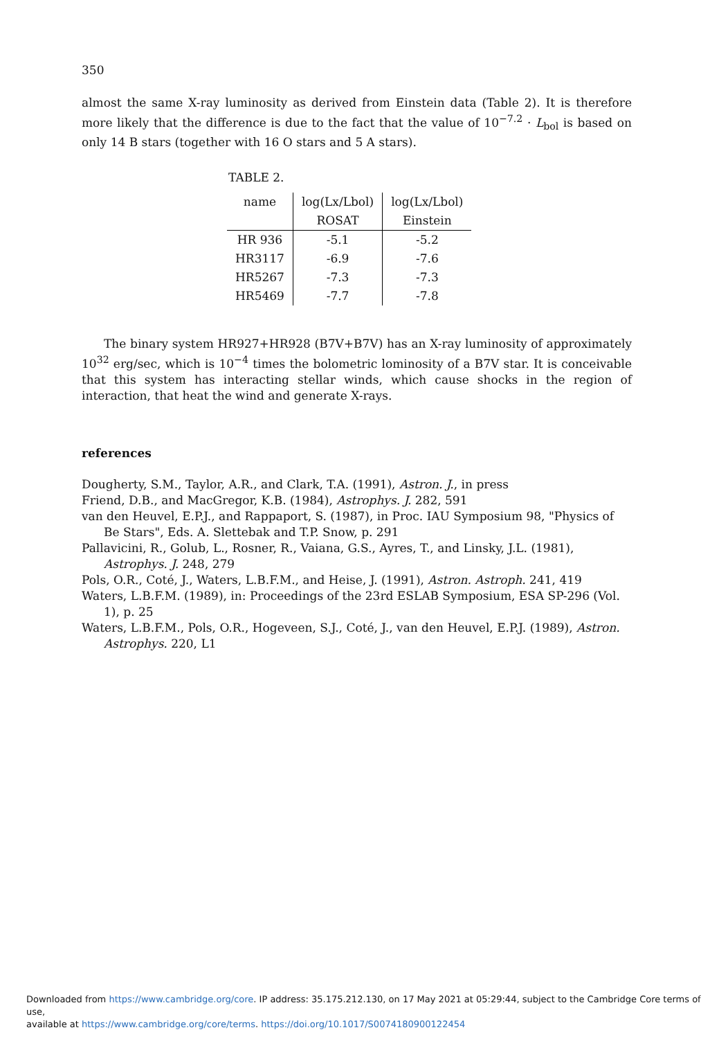350
almost the same X-ray luminosity as derived from Einstein data (Table 2). It is therefore more likely that the difference is due to the fact that the value of 10<sup>−7.2</sup> · L<sub>bol</sub> is based on only 14 B stars (together with 16 O stars and 5 A stars).
TABLE 2.
| name | log(Lx/Lbol) | log(Lx/Lbol) |
| --- | --- | --- |
| | ROSAT | Einstein |
| HR 936 | -5.1 | -5.2 |
| HR3117 | -6.9 | -7.6 |
| HR5267 | -7.3 | -7.3 |
| HR5469 | -7.7 | -7.8 |
The binary system HR927+HR928 (B7V+B7V) has an X-ray luminosity of approximately 10<sup>32</sup> erg/sec, which is 10<sup>−4</sup> times the bolometric lominosity of a B7V star. It is conceivable that this system has interacting stellar winds, which cause shocks in the region of interaction, that heat the wind and generate X-rays.
references
Dougherty, S.M., Taylor, A.R., and Clark, T.A. (1991), Astron. J., in press
Friend, D.B., and MacGregor, K.B. (1984), Astrophys. J. 282, 591
van den Heuvel, E.P.J., and Rappaport, S. (1987), in Proc. IAU Symposium 98, "Physics of Be Stars", Eds. A. Slettebak and T.P. Snow, p. 291
Pallavicini, R., Golub, L., Rosner, R., Vaiana, G.S., Ayres, T., and Linsky, J.L. (1981), Astrophys. J. 248, 279
Pols, O.R., Coté, J., Waters, L.B.F.M., and Heise, J. (1991), Astron. Astroph. 241, 419
Waters, L.B.F.M. (1989), in: Proceedings of the 23rd ESLAB Symposium, ESA SP-296 (Vol. 1), p. 25
Waters, L.B.F.M., Pols, O.R., Hogeveen, S.J., Coté, J., van den Heuvel, E.P.J. (1989), Astron. Astrophys. 220, L1
Downloaded from https://www.cambridge.org/core. IP address: 35.175.212.130, on 17 May 2021 at 05:29:44, subject to the Cambridge Core terms of use,
available at https://www.cambridge.org/core/terms. https://doi.org/10.1017/S0074180900122454